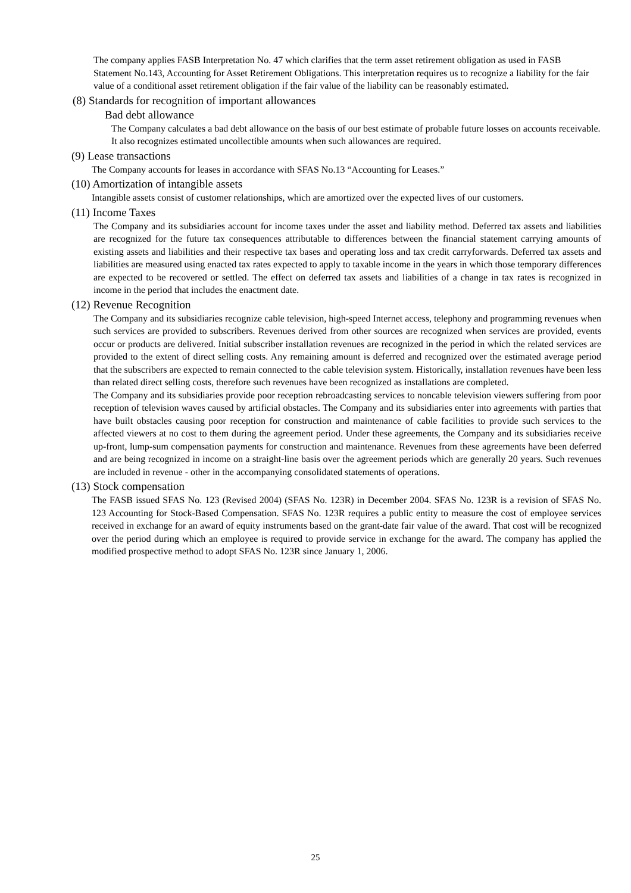The company applies FASB Interpretation No. 47 which clarifies that the term asset retirement obligation as used in FASB Statement No.143, Accounting for Asset Retirement Obligations. This interpretation requires us to recognize a liability for the fair value of a conditional asset retirement obligation if the fair value of the liability can be reasonably estimated.
(8) Standards for recognition of important allowances
Bad debt allowance
The Company calculates a bad debt allowance on the basis of our best estimate of probable future losses on accounts receivable. It also recognizes estimated uncollectible amounts when such allowances are required.
(9) Lease transactions
The Company accounts for leases in accordance with SFAS No.13 “Accounting for Leases.”
(10) Amortization of intangible assets
Intangible assets consist of customer relationships, which are amortized over the expected lives of our customers.
(11) Income Taxes
The Company and its subsidiaries account for income taxes under the asset and liability method. Deferred tax assets and liabilities are recognized for the future tax consequences attributable to differences between the financial statement carrying amounts of existing assets and liabilities and their respective tax bases and operating loss and tax credit carryforwards. Deferred tax assets and liabilities are measured using enacted tax rates expected to apply to taxable income in the years in which those temporary differences are expected to be recovered or settled. The effect on deferred tax assets and liabilities of a change in tax rates is recognized in income in the period that includes the enactment date.
(12) Revenue Recognition
The Company and its subsidiaries recognize cable television, high-speed Internet access, telephony and programming revenues when such services are provided to subscribers. Revenues derived from other sources are recognized when services are provided, events occur or products are delivered. Initial subscriber installation revenues are recognized in the period in which the related services are provided to the extent of direct selling costs. Any remaining amount is deferred and recognized over the estimated average period that the subscribers are expected to remain connected to the cable television system. Historically, installation revenues have been less than related direct selling costs, therefore such revenues have been recognized as installations are completed.
The Company and its subsidiaries provide poor reception rebroadcasting services to noncable television viewers suffering from poor reception of television waves caused by artificial obstacles. The Company and its subsidiaries enter into agreements with parties that have built obstacles causing poor reception for construction and maintenance of cable facilities to provide such services to the affected viewers at no cost to them during the agreement period. Under these agreements, the Company and its subsidiaries receive up-front, lump-sum compensation payments for construction and maintenance. Revenues from these agreements have been deferred and are being recognized in income on a straight-line basis over the agreement periods which are generally 20 years. Such revenues are included in revenue - other in the accompanying consolidated statements of operations.
(13) Stock compensation
The FASB issued SFAS No. 123 (Revised 2004) (SFAS No. 123R) in December 2004. SFAS No. 123R is a revision of SFAS No. 123 Accounting for Stock-Based Compensation. SFAS No. 123R requires a public entity to measure the cost of employee services received in exchange for an award of equity instruments based on the grant-date fair value of the award. That cost will be recognized over the period during which an employee is required to provide service in exchange for the award. The company has applied the modified prospective method to adopt SFAS No. 123R since January 1, 2006.
25